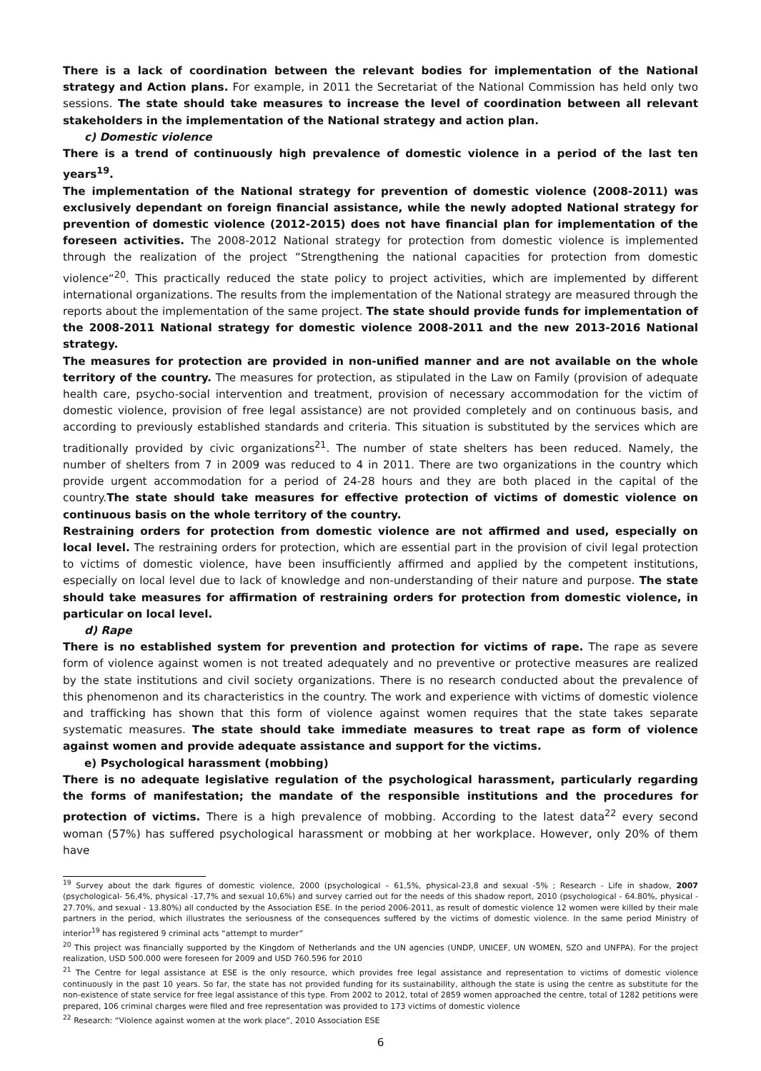There is a lack of coordination between the relevant bodies for implementation of the National strategy and Action plans. For example, in 2011 the Secretariat of the National Commission has held only two sessions. The state should take measures to increase the level of coordination between all relevant stakeholders in the implementation of the National strategy and action plan.
c) Domestic violence
There is a trend of continuously high prevalence of domestic violence in a period of the last ten years<sup>19</sup>.
The implementation of the National strategy for prevention of domestic violence (2008-2011) was exclusively dependant on foreign financial assistance, while the newly adopted National strategy for prevention of domestic violence (2012-2015) does not have financial plan for implementation of the foreseen activities. The 2008-2012 National strategy for protection from domestic violence is implemented through the realization of the project “Strengthening the national capacities for protection from domestic violence“<sup>20</sup>. This practically reduced the state policy to project activities, which are implemented by different international organizations. The results from the implementation of the National strategy are measured through the reports about the implementation of the same project. The state should provide funds for implementation of the 2008-2011 National strategy for domestic violence 2008-2011 and the new 2013-2016 National strategy.
The measures for protection are provided in non-unified manner and are not available on the whole territory of the country. The measures for protection, as stipulated in the Law on Family (provision of adequate health care, psycho-social intervention and treatment, provision of necessary accommodation for the victim of domestic violence, provision of free legal assistance) are not provided completely and on continuous basis, and according to previously established standards and criteria. This situation is substituted by the services which are traditionally provided by civic organizations<sup>21</sup>. The number of state shelters has been reduced. Namely, the number of shelters from 7 in 2009 was reduced to 4 in 2011. There are two organizations in the country which provide urgent accommodation for a period of 24-28 hours and they are both placed in the capital of the country.The state should take measures for effective protection of victims of domestic violence on continuous basis on the whole territory of the country.
Restraining orders for protection from domestic violence are not affirmed and used, especially on local level. The restraining orders for protection, which are essential part in the provision of civil legal protection to victims of domestic violence, have been insufficiently affirmed and applied by the competent institutions, especially on local level due to lack of knowledge and non-understanding of their nature and purpose. The state should take measures for affirmation of restraining orders for protection from domestic violence, in particular on local level.
d) Rape
There is no established system for prevention and protection for victims of rape. The rape as severe form of violence against women is not treated adequately and no preventive or protective measures are realized by the state institutions and civil society organizations. There is no research conducted about the prevalence of this phenomenon and its characteristics in the country. The work and experience with victims of domestic violence and trafficking has shown that this form of violence against women requires that the state takes separate systematic measures. The state should take immediate measures to treat rape as form of violence against women and provide adequate assistance and support for the victims.
e) Psychological harassment (mobbing)
There is no adequate legislative regulation of the psychological harassment, particularly regarding the forms of manifestation; the mandate of the responsible institutions and the procedures for protection of victims. There is a high prevalence of mobbing. According to the latest data<sup>22</sup> every second woman (57%) has suffered psychological harassment or mobbing at her workplace. However, only 20% of them have
<sup>19</sup> Survey about the dark figures of domestic violence, 2000 (psychological – 61,5%, physical-23,8 and sexual -5% ; Research - Life in shadow, 2007 (psychological- 56,4%, physical -17,7% and sexual 10,6%) and survey carried out for the needs of this shadow report, 2010 (psychological - 64.80%, physical - 27.70%, and sexual - 13.80%) all conducted by the Association ESE. In the period 2006-2011, as result of domestic violence 12 women were killed by their male partners in the period, which illustrates the seriousness of the consequences suffered by the victims of domestic violence. In the same period Ministry of interior<sup>19</sup> has registered 9 criminal acts “attempt to murder”
<sup>20</sup> This project was financially supported by the Kingdom of Netherlands and the UN agencies (UNDP, UNICEF, UN WOMEN, SZO and UNFPA). For the project realization, USD 500.000 were foreseen for 2009 and USD 760.596 for 2010
<sup>21</sup> The Centre for legal assistance at ESE is the only resource, which provides free legal assistance and representation to victims of domestic violence continuously in the past 10 years. So far, the state has not provided funding for its sustainability, although the state is using the centre as substitute for the non-existence of state service for free legal assistance of this type. From 2002 to 2012, total of 2859 women approached the centre, total of 1282 petitions were prepared, 106 criminal charges were filed and free representation was provided to 173 victims of domestic violence
<sup>22</sup> Research: “Violence against women at the work place”, 2010 Association ESE
6